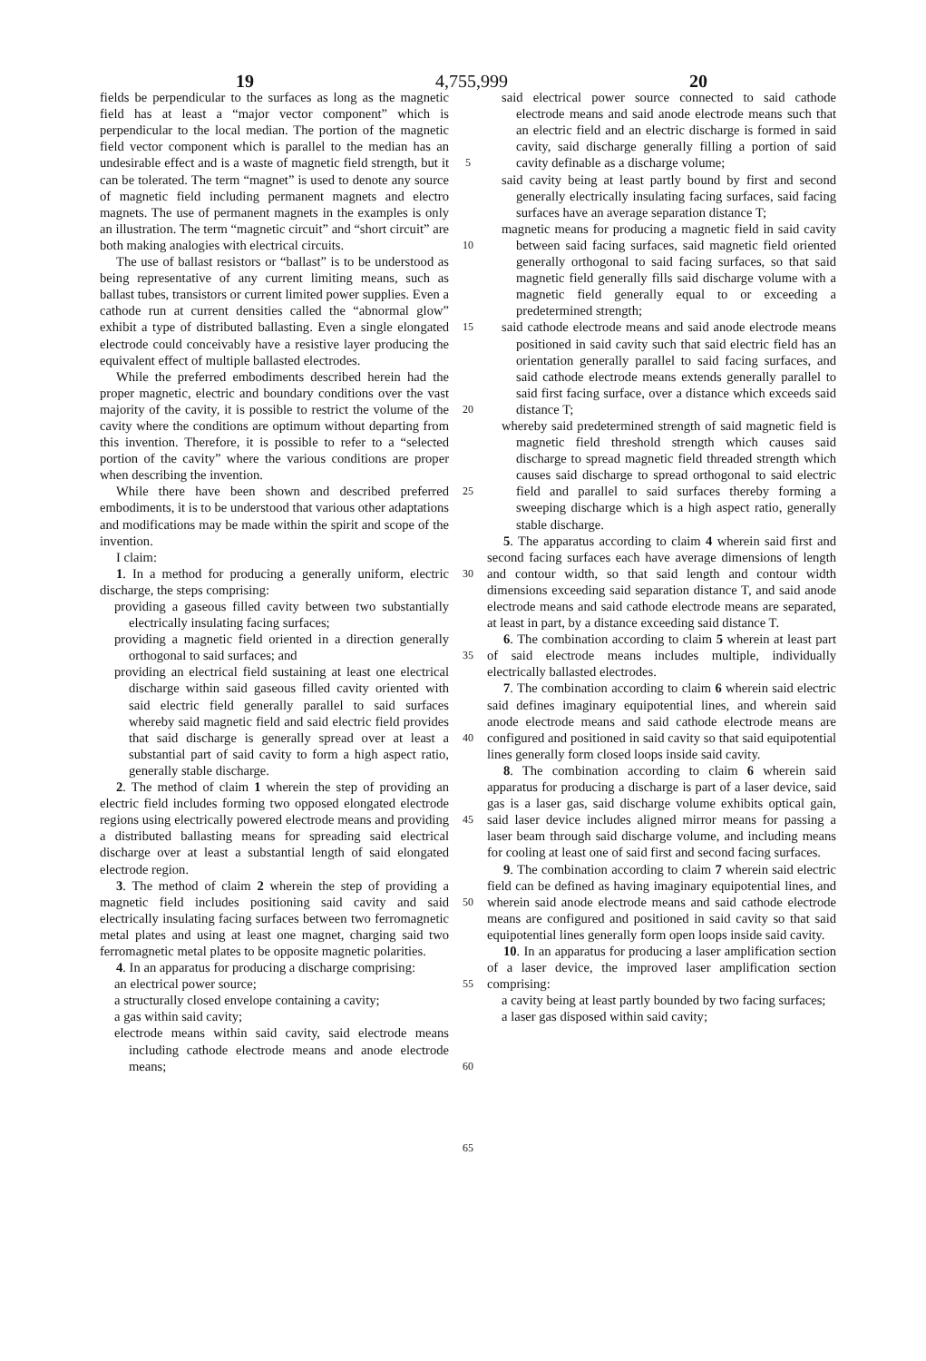19
4,755,999
20
fields be perpendicular to the surfaces as long as the magnetic field has at least a “major vector component” which is perpendicular to the local median. The portion of the magnetic field vector component which is parallel to the median has an undesirable effect and is a waste of magnetic field strength, but it can be tolerated. The term “magnet” is used to denote any source of magnetic field including permanent magnets and electro magnets. The use of permanent magnets in the examples is only an illustration. The term “magnetic circuit” and “short circuit” are both making analogies with electrical circuits.
The use of ballast resistors or “ballast” is to be understood as being representative of any current limiting means, such as ballast tubes, transistors or current limited power supplies. Even a cathode run at current densities called the “abnormal glow” exhibit a type of distributed ballasting. Even a single elongated electrode could conceivably have a resistive layer producing the equivalent effect of multiple ballasted electrodes.
While the preferred embodiments described herein had the proper magnetic, electric and boundary conditions over the vast majority of the cavity, it is possible to restrict the volume of the cavity where the conditions are optimum without departing from this invention. Therefore, it is possible to refer to a “selected portion of the cavity” where the various conditions are proper when describing the invention.
While there have been shown and described preferred embodiments, it is to be understood that various other adaptations and modifications may be made within the spirit and scope of the invention.
I claim:
1. In a method for producing a generally uniform, electric discharge, the steps comprising:
providing a gaseous filled cavity between two substantially electrically insulating facing surfaces;
providing a magnetic field oriented in a direction generally orthogonal to said surfaces; and
providing an electrical field sustaining at least one electrical discharge within said gaseous filled cavity oriented with said electric field generally parallel to said surfaces whereby said magnetic field and said electric field provides that said discharge is generally spread over at least a substantial part of said cavity to form a high aspect ratio, generally stable discharge.
2. The method of claim 1 wherein the step of providing an electric field includes forming two opposed elongated electrode regions using electrically powered electrode means and providing a distributed ballasting means for spreading said electrical discharge over at least a substantial length of said elongated electrode region.
3. The method of claim 2 wherein the step of providing a magnetic field includes positioning said cavity and said electrically insulating facing surfaces between two ferromagnetic metal plates and using at least one magnet, charging said two ferromagnetic metal plates to be opposite magnetic polarities.
4. In an apparatus for producing a discharge comprising:
an electrical power source;
a structurally closed envelope containing a cavity;
a gas within said cavity;
electrode means within said cavity, said electrode means including cathode electrode means and anode electrode means;
5
10
15
20
25
30
35
40
45
50
55
60
65
said electrical power source connected to said cathode electrode means and said anode electrode means such that an electric field and an electric discharge is formed in said cavity, said discharge generally filling a portion of said cavity definable as a discharge volume;
said cavity being at least partly bound by first and second generally electrically insulating facing surfaces, said facing surfaces have an average separation distance T;
magnetic means for producing a magnetic field in said cavity between said facing surfaces, said magnetic field oriented generally orthogonal to said facing surfaces, so that said magnetic field generally fills said discharge volume with a magnetic field generally equal to or exceeding a predetermined strength;
said cathode electrode means and said anode electrode means positioned in said cavity such that said electric field has an orientation generally parallel to said facing surfaces, and said cathode electrode means extends generally parallel to said first facing surface, over a distance which exceeds said distance T;
whereby said predetermined strength of said magnetic field is magnetic field threshold strength which causes said discharge to spread magnetic field threaded strength which causes said discharge to spread orthogonal to said electric field and parallel to said surfaces thereby forming a sweeping discharge which is a high aspect ratio, generally stable discharge.
5. The apparatus according to claim 4 wherein said first and second facing surfaces each have average dimensions of length and contour width, so that said length and contour width dimensions exceeding said separation distance T, and said anode electrode means and said cathode electrode means are separated, at least in part, by a distance exceeding said distance T.
6. The combination according to claim 5 wherein at least part of said electrode means includes multiple, individually electrically ballasted electrodes.
7. The combination according to claim 6 wherein said electric said defines imaginary equipotential lines, and wherein said anode electrode means and said cathode electrode means are configured and positioned in said cavity so that said equipotential lines generally form closed loops inside said cavity.
8. The combination according to claim 6 wherein said apparatus for producing a discharge is part of a laser device, said gas is a laser gas, said discharge volume exhibits optical gain, said laser device includes aligned mirror means for passing a laser beam through said discharge volume, and including means for cooling at least one of said first and second facing surfaces.
9. The combination according to claim 7 wherein said electric field can be defined as having imaginary equipotential lines, and wherein said anode electrode means and said cathode electrode means are configured and positioned in said cavity so that said equipotential lines generally form open loops inside said cavity.
10. In an apparatus for producing a laser amplification section of a laser device, the improved laser amplification section comprising:
a cavity being at least partly bounded by two facing surfaces;
a laser gas disposed within said cavity;